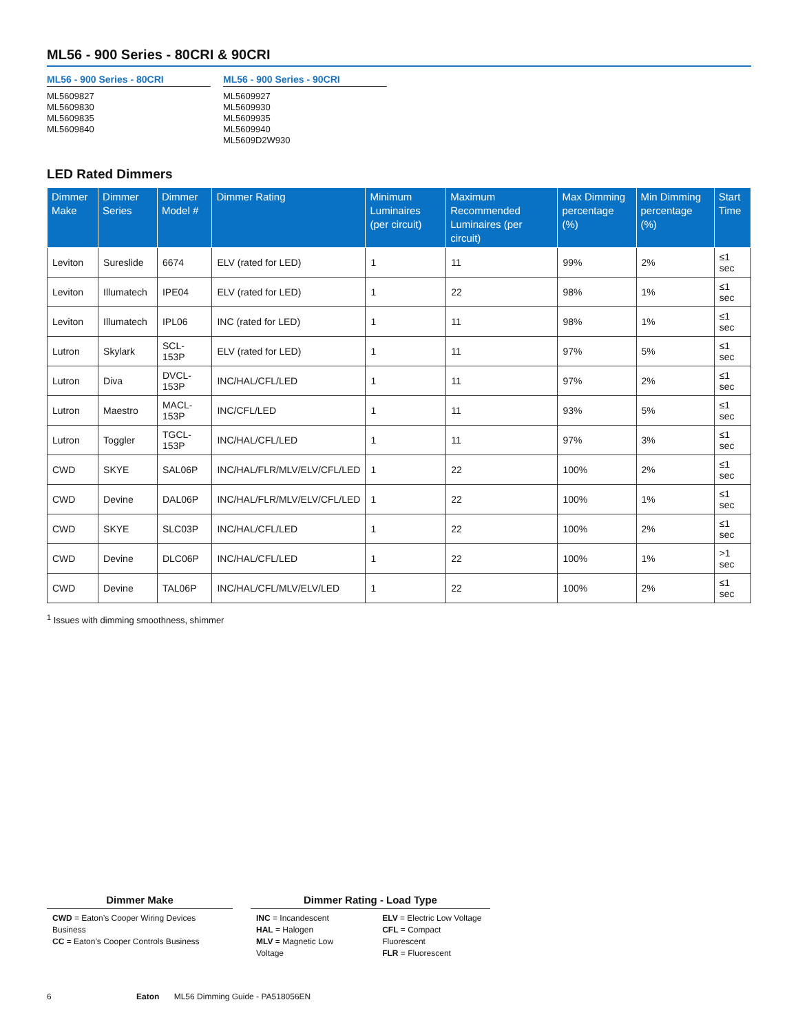ML56 - 900 Series - 80CRI & 90CRI
ML56 - 900 Series - 80CRI
ML5609827
ML5609830
ML5609835
ML5609840
ML56 - 900 Series - 90CRI
ML5609927
ML5609930
ML5609935
ML5609940
ML5609D2W930
LED Rated Dimmers
| Dimmer Make | Dimmer Series | Dimmer Model # | Dimmer Rating | Minimum Luminaires (per circuit) | Maximum Recommended Luminaires (per circuit) | Max Dimming percentage (%) | Min Dimming percentage (%) | Start Time |
| --- | --- | --- | --- | --- | --- | --- | --- | --- |
| Leviton | Sureslide | 6674 | ELV (rated for LED) | 1 | 11 | 99% | 2% | ≤1 sec |
| Leviton | Illumatech | IPE04 | ELV (rated for LED) | 1 | 22 | 98% | 1% | ≤1 sec |
| Leviton | Illumatech | IPL06 | INC (rated for LED) | 1 | 11 | 98% | 1% | ≤1 sec |
| Lutron | Skylark | SCL-153P | ELV (rated for LED) | 1 | 11 | 97% | 5% | ≤1 sec |
| Lutron | Diva | DVCL-153P | INC/HAL/CFL/LED | 1 | 11 | 97% | 2% | ≤1 sec |
| Lutron | Maestro | MACL-153P | INC/CFL/LED | 1 | 11 | 93% | 5% | ≤1 sec |
| Lutron | Toggler | TGCL-153P | INC/HAL/CFL/LED | 1 | 11 | 97% | 3% | ≤1 sec |
| CWD | SKYE | SAL06P | INC/HAL/FLR/MLV/ELV/CFL/LED | 1 | 22 | 100% | 2% | ≤1 sec |
| CWD | Devine | DAL06P | INC/HAL/FLR/MLV/ELV/CFL/LED | 1 | 22 | 100% | 1% | ≤1 sec |
| CWD | SKYE | SLC03P | INC/HAL/CFL/LED | 1 | 22 | 100% | 2% | ≤1 sec |
| CWD | Devine | DLC06P | INC/HAL/CFL/LED | 1 | 22 | 100% | 1% | >1 sec |
| CWD | Devine | TAL06P | INC/HAL/CFL/MLV/ELV/LED | 1 | 22 | 100% | 2% | ≤1 sec |
<sup>1</sup> Issues with dimming smoothness, shimmer
Dimmer Make
CWD = Eaton’s Cooper Wiring Devices Business
CC = Eaton’s Cooper Controls Business
Dimmer Rating - Load Type
INC = Incandescent
HAL = Halogen
MLV = Magnetic Low Voltage
ELV = Electric Low Voltage
CFL = Compact Fluorescent
FLR = Fluorescent
6 Eaton ML56 Dimming Guide - PA518056EN